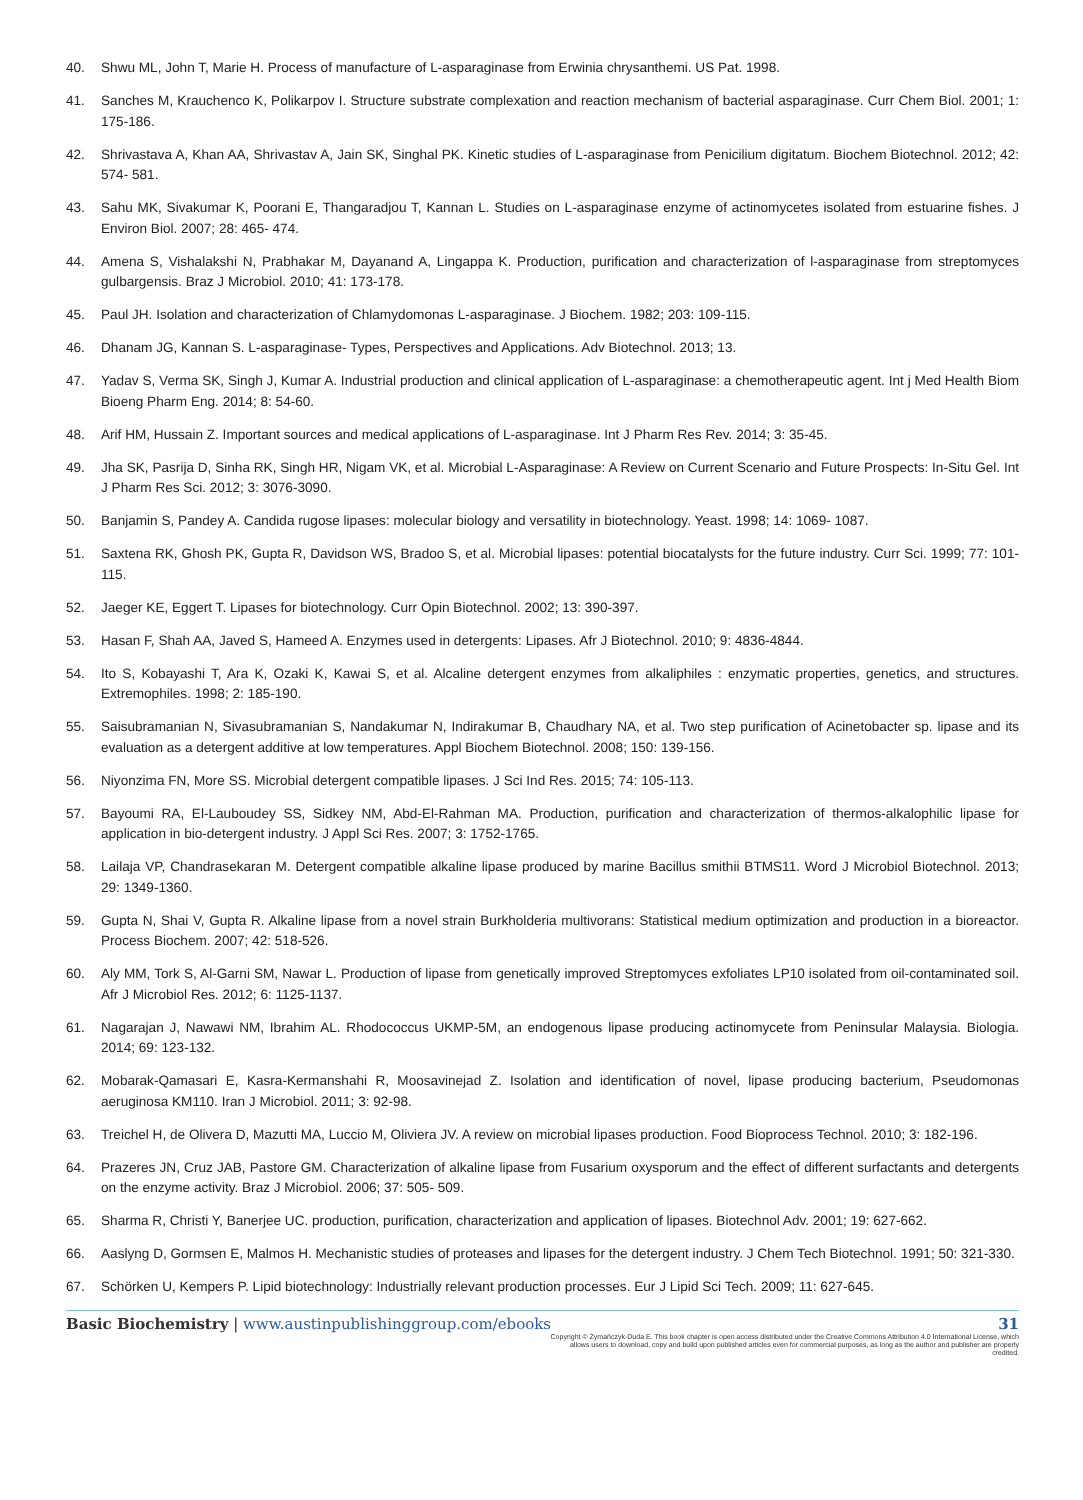40. Shwu ML, John T, Marie H. Process of manufacture of L-asparaginase from Erwinia chrysanthemi. US Pat. 1998.
41. Sanches M, Krauchenco K, Polikarpov I. Structure substrate complexation and reaction mechanism of bacterial asparaginase. Curr Chem Biol. 2001; 1: 175-186.
42. Shrivastava A, Khan AA, Shrivastav A, Jain SK, Singhal PK. Kinetic studies of L-asparaginase from Penicilium digitatum. Biochem Biotechnol. 2012; 42: 574- 581.
43. Sahu MK, Sivakumar K, Poorani E, Thangaradjou T, Kannan L. Studies on L-asparaginase enzyme of actinomycetes isolated from estuarine fishes. J Environ Biol. 2007; 28: 465- 474.
44. Amena S, Vishalakshi N, Prabhakar M, Dayanand A, Lingappa K. Production, purification and characterization of l-asparaginase from streptomyces gulbargensis. Braz J Microbiol. 2010; 41: 173-178.
45. Paul JH. Isolation and characterization of Chlamydomonas L-asparaginase. J Biochem. 1982; 203: 109-115.
46. Dhanam JG, Kannan S. L-asparaginase- Types, Perspectives and Applications. Adv Biotechnol. 2013; 13.
47. Yadav S, Verma SK, Singh J, Kumar A. Industrial production and clinical application of L-asparaginase: a chemotherapeutic agent. Int j Med Health Biom Bioeng Pharm Eng. 2014; 8: 54-60.
48. Arif HM, Hussain Z. Important sources and medical applications of L-asparaginase. Int J Pharm Res Rev. 2014; 3: 35-45.
49. Jha SK, Pasrija D, Sinha RK, Singh HR, Nigam VK, et al. Microbial L-Asparaginase: A Review on Current Scenario and Future Prospects: In-Situ Gel. Int J Pharm Res Sci. 2012; 3: 3076-3090.
50. Banjamin S, Pandey A. Candida rugose lipases: molecular biology and versatility in biotechnology. Yeast. 1998; 14: 1069- 1087.
51. Saxtena RK, Ghosh PK, Gupta R, Davidson WS, Bradoo S, et al. Microbial lipases: potential biocatalysts for the future industry. Curr Sci. 1999; 77: 101-115.
52. Jaeger KE, Eggert T. Lipases for biotechnology. Curr Opin Biotechnol. 2002; 13: 390-397.
53. Hasan F, Shah AA, Javed S, Hameed A. Enzymes used in detergents: Lipases. Afr J Biotechnol. 2010; 9: 4836-4844.
54. Ito S, Kobayashi T, Ara K, Ozaki K, Kawai S, et al. Alcaline detergent enzymes from alkaliphiles : enzymatic properties, genetics, and structures. Extremophiles. 1998; 2: 185-190.
55. Saisubramanian N, Sivasubramanian S, Nandakumar N, Indirakumar B, Chaudhary NA, et al. Two step purification of Acinetobacter sp. lipase and its evaluation as a detergent additive at low temperatures. Appl Biochem Biotechnol. 2008; 150: 139-156.
56. Niyonzima FN, More SS. Microbial detergent compatible lipases. J Sci Ind Res. 2015; 74: 105-113.
57. Bayoumi RA, El-Lauboudey SS, Sidkey NM, Abd-El-Rahman MA. Production, purification and characterization of thermos-alkalophilic lipase for application in bio-detergent industry. J Appl Sci Res. 2007; 3: 1752-1765.
58. Lailaja VP, Chandrasekaran M. Detergent compatible alkaline lipase produced by marine Bacillus smithii BTMS11. Word J Microbiol Biotechnol. 2013; 29: 1349-1360.
59. Gupta N, Shai V, Gupta R. Alkaline lipase from a novel strain Burkholderia multivorans: Statistical medium optimization and production in a bioreactor. Process Biochem. 2007; 42: 518-526.
60. Aly MM, Tork S, Al-Garni SM, Nawar L. Production of lipase from genetically improved Streptomyces exfoliates LP10 isolated from oil-contaminated soil. Afr J Microbiol Res. 2012; 6: 1125-1137.
61. Nagarajan J, Nawawi NM, Ibrahim AL. Rhodococcus UKMP-5M, an endogenous lipase producing actinomycete from Peninsular Malaysia. Biologia. 2014; 69: 123-132.
62. Mobarak-Qamasari E, Kasra-Kermanshahi R, Moosavinejad Z. Isolation and identification of novel, lipase producing bacterium, Pseudomonas aeruginosa KM110. Iran J Microbiol. 2011; 3: 92-98.
63. Treichel H, de Olivera D, Mazutti MA, Luccio M, Oliviera JV. A review on microbial lipases production. Food Bioprocess Technol. 2010; 3: 182-196.
64. Prazeres JN, Cruz JAB, Pastore GM. Characterization of alkaline lipase from Fusarium oxysporum and the effect of different surfactants and detergents on the enzyme activity. Braz J Microbiol. 2006; 37: 505- 509.
65. Sharma R, Christi Y, Banerjee UC. production, purification, characterization and application of lipases. Biotechnol Adv. 2001; 19: 627-662.
66. Aaslyng D, Gormsen E, Malmos H. Mechanistic studies of proteases and lipases for the detergent industry. J Chem Tech Biotechnol. 1991; 50: 321-330.
67. Schörken U, Kempers P. Lipid biotechnology: Industrially relevant production processes. Eur J Lipid Sci Tech. 2009; 11: 627-645.
Basic Biochemistry | www.austinpublishinggroup.com/ebooks 31
Copyright © Żymańczyk-Duda E. This book chapter is open access distributed under the Creative Commons Attribution 4.0 International License, which allows users to download, copy and build upon published articles even for commercial purposes, as long as the author and publisher are properly credited.